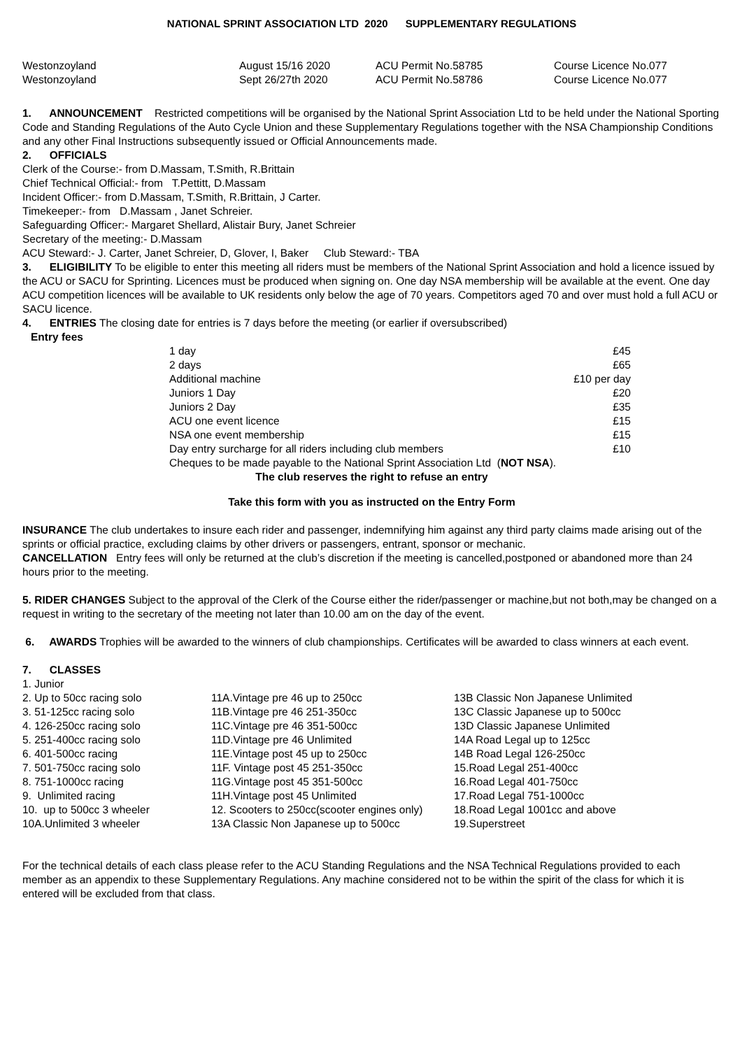NATIONAL SPRINT ASSOCIATION LTD 2020 SUPPLEMENTARY REGULATIONS
| Westonzoyland | August 15/16 2020 | ACU Permit No.58785 | Course Licence No.077 |
| Westonzoyland | Sept 26/27th 2020 | ACU Permit No.58786 | Course Licence No.077 |
1. ANNOUNCEMENT Restricted competitions will be organised by the National Sprint Association Ltd to be held under the National Sporting Code and Standing Regulations of the Auto Cycle Union and these Supplementary Regulations together with the NSA Championship Conditions and any other Final Instructions subsequently issued or Official Announcements made.
2. OFFICIALS
Clerk of the Course:- from D.Massam, T.Smith, R.Brittain
Chief Technical Official:- from T.Pettitt, D.Massam
Incident Officer:- from D.Massam, T.Smith, R.Brittain, J Carter.
Timekeeper:- from D.Massam , Janet Schreier.
Safeguarding Officer:- Margaret Shellard, Alistair Bury, Janet Schreier
Secretary of the meeting:- D.Massam
ACU Steward:- J. Carter, Janet Schreier, D, Glover, I, Baker Club Steward:- TBA
3. ELIGIBILITY To be eligible to enter this meeting all riders must be members of the National Sprint Association and hold a licence issued by the ACU or SACU for Sprinting. Licences must be produced when signing on. One day NSA membership will be available at the event. One day ACU competition licences will be available to UK residents only below the age of 70 years. Competitors aged 70 and over must hold a full ACU or SACU licence.
4. ENTRIES The closing date for entries is 7 days before the meeting (or earlier if oversubscribed)
Entry fees
| 1 day | £45 |
| 2 days | £65 |
| Additional machine | £10 per day |
| Juniors 1 Day | £20 |
| Juniors 2 Day | £35 |
| ACU one event licence | £15 |
| NSA one event membership | £15 |
| Day entry surcharge for all riders including club members | £10 |
| Cheques to be made payable to the National Sprint Association Ltd ( NOT NSA ). | |
The club reserves the right to refuse an entry
Take this form with you as instructed on the Entry Form
INSURANCE The club undertakes to insure each rider and passenger, indemnifying him against any third party claims made arising out of the sprints or official practice, excluding claims by other drivers or passengers, entrant, sponsor or mechanic.
CANCELLATION Entry fees will only be returned at the club’s discretion if the meeting is cancelled,postponed or abandoned more than 24 hours prior to the meeting.
5. RIDER CHANGES Subject to the approval of the Clerk of the Course either the rider/passenger or machine,but not both,may be changed on a request in writing to the secretary of the meeting not later than 10.00 am on the day of the event.
6. AWARDS Trophies will be awarded to the winners of club championships. Certificates will be awarded to class winners at each event.
7. CLASSES
| 1. Junior | | |
| 2. Up to 50cc racing solo | 11A.Vintage pre 46 up to 250cc | 13B Classic Non Japanese Unlimited |
| 3. 51-125cc racing solo | 11B.Vintage pre 46 251-350cc | 13C Classic Japanese up to 500cc |
| 4. 126-250cc racing solo | 11C.Vintage pre 46 351-500cc | 13D Classic Japanese Unlimited |
| 5. 251-400cc racing solo | 11D.Vintage pre 46 Unlimited | 14A Road Legal up to 125cc |
| 6. 401-500cc racing | 11E.Vintage post 45 up to 250cc | 14B Road Legal 126-250cc |
| 7. 501-750cc racing solo | 11F. Vintage post 45 251-350cc | 15.Road Legal 251-400cc |
| 8. 751-1000cc racing | 11G.Vintage post 45 351-500cc | 16.Road Legal 401-750cc |
| 9. Unlimited racing | 11H.Vintage post 45 Unlimited | 17.Road Legal 751-1000cc |
| 10. up to 500cc 3 wheeler | 12. Scooters to 250cc(scooter engines only) | 18.Road Legal 1001cc and above |
| 10A.Unlimited 3 wheeler | 13A Classic Non Japanese up to 500cc | 19.Superstreet |
For the technical details of each class please refer to the ACU Standing Regulations and the NSA Technical Regulations provided to each member as an appendix to these Supplementary Regulations. Any machine considered not to be within the spirit of the class for which it is entered will be excluded from that class.